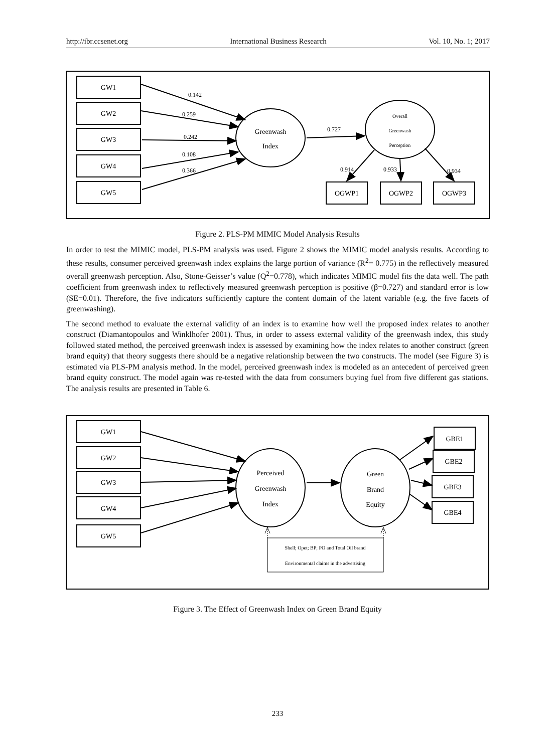http://ibr.ccsenet.org International Business Research Vol. 10, No. 1; 2017
0.142
0.259
0.242
0.108
0.366
0.727
0.914
0.933
0.934
GW1
GW2
GW3
GW4
GW5
Greenwash
Index
OGWP1
OGWP2
OGWP3
Overall
Greenwash
Perception
Figure 2. PLS-PM MIMIC Model Analysis Results
In order to test the MIMIC model, PLS-PM analysis was used. Figure 2 shows the MIMIC model analysis results. According to these results, consumer perceived greenwash index explains the large portion of variance (R<sup>2</sup>= 0.775) in the reflectively measured overall greenwash perception. Also, Stone-Geisser’s value (Q<sup>2</sup>=0.778), which indicates MIMIC model fits the data well. The path coefficient from greenwash index to reflectively measured greenwash perception is positive (β=0.727) and standard error is low (SE=0.01). Therefore, the five indicators sufficiently capture the content domain of the latent variable (e.g. the five facets of greenwashing).
The second method to evaluate the external validity of an index is to examine how well the proposed index relates to another construct (Diamantopoulos and Winklhofer 2001). Thus, in order to assess external validity of the greenwash index, this study followed stated method, the perceived greenwash index is assessed by examining how the index relates to another construct (green brand equity) that theory suggests there should be a negative relationship between the two constructs. The model (see Figure 3) is estimated via PLS-PM analysis method. In the model, perceived greenwash index is modeled as an antecedent of perceived green brand equity construct. The model again was re-tested with the data from consumers buying fuel from five different gas stations. The analysis results are presented in Table 6.
GW1
GW2
GW3
GW4
GW5
Perceived
Greenwash
Index
Green
Brand
Equity
GBE1
GBE2
GBE3
GBE4
Shell; Opet; BP; PO and Total Oil brand
Environmental claims in the advertising
Figure 3. The Effect of Greenwash Index on Green Brand Equity
233